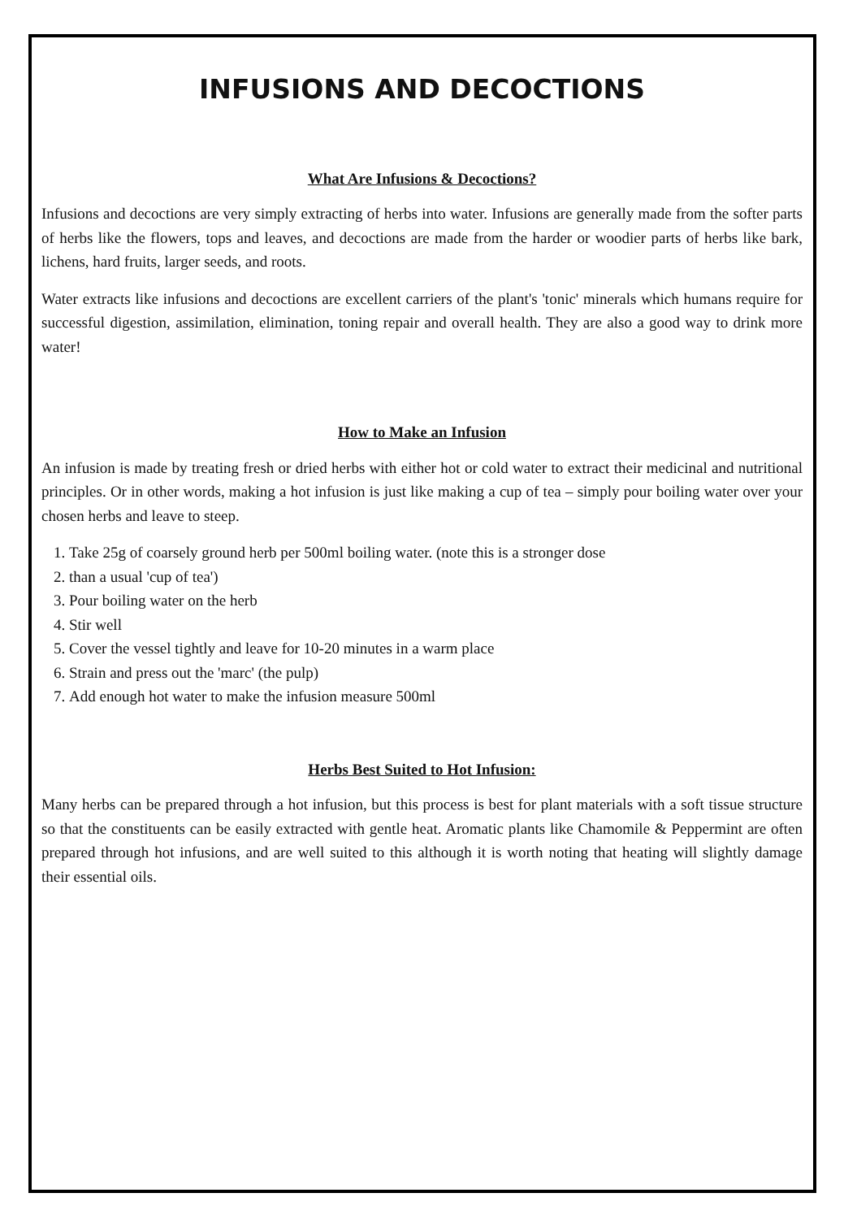INFUSIONS AND DECOCTIONS
What Are Infusions & Decoctions?
Infusions and decoctions are very simply extracting of herbs into water. Infusions are generally made from the softer parts of herbs like the flowers, tops and leaves, and decoctions are made from the harder or woodier parts of herbs like bark, lichens, hard fruits, larger seeds, and roots.
Water extracts like infusions and decoctions are excellent carriers of the plant's 'tonic' minerals which humans require for successful digestion, assimilation, elimination, toning repair and overall health. They are also a good way to drink more water!
How to Make an Infusion
An infusion is made by treating fresh or dried herbs with either hot or cold water to extract their medicinal and nutritional principles. Or in other words, making a hot infusion is just like making a cup of tea – simply pour boiling water over your chosen herbs and leave to steep.
1. Take 25g of coarsely ground herb per 500ml boiling water. (note this is a stronger dose
2. than a usual 'cup of tea')
3. Pour boiling water on the herb
4. Stir well
5. Cover the vessel tightly and leave for 10-20 minutes in a warm place
6. Strain and press out the 'marc' (the pulp)
7. Add enough hot water to make the infusion measure 500ml
Herbs Best Suited to Hot Infusion:
Many herbs can be prepared through a hot infusion, but this process is best for plant materials with a soft tissue structure so that the constituents can be easily extracted with gentle heat. Aromatic plants like Chamomile & Peppermint are often prepared through hot infusions, and are well suited to this although it is worth noting that heating will slightly damage their essential oils.